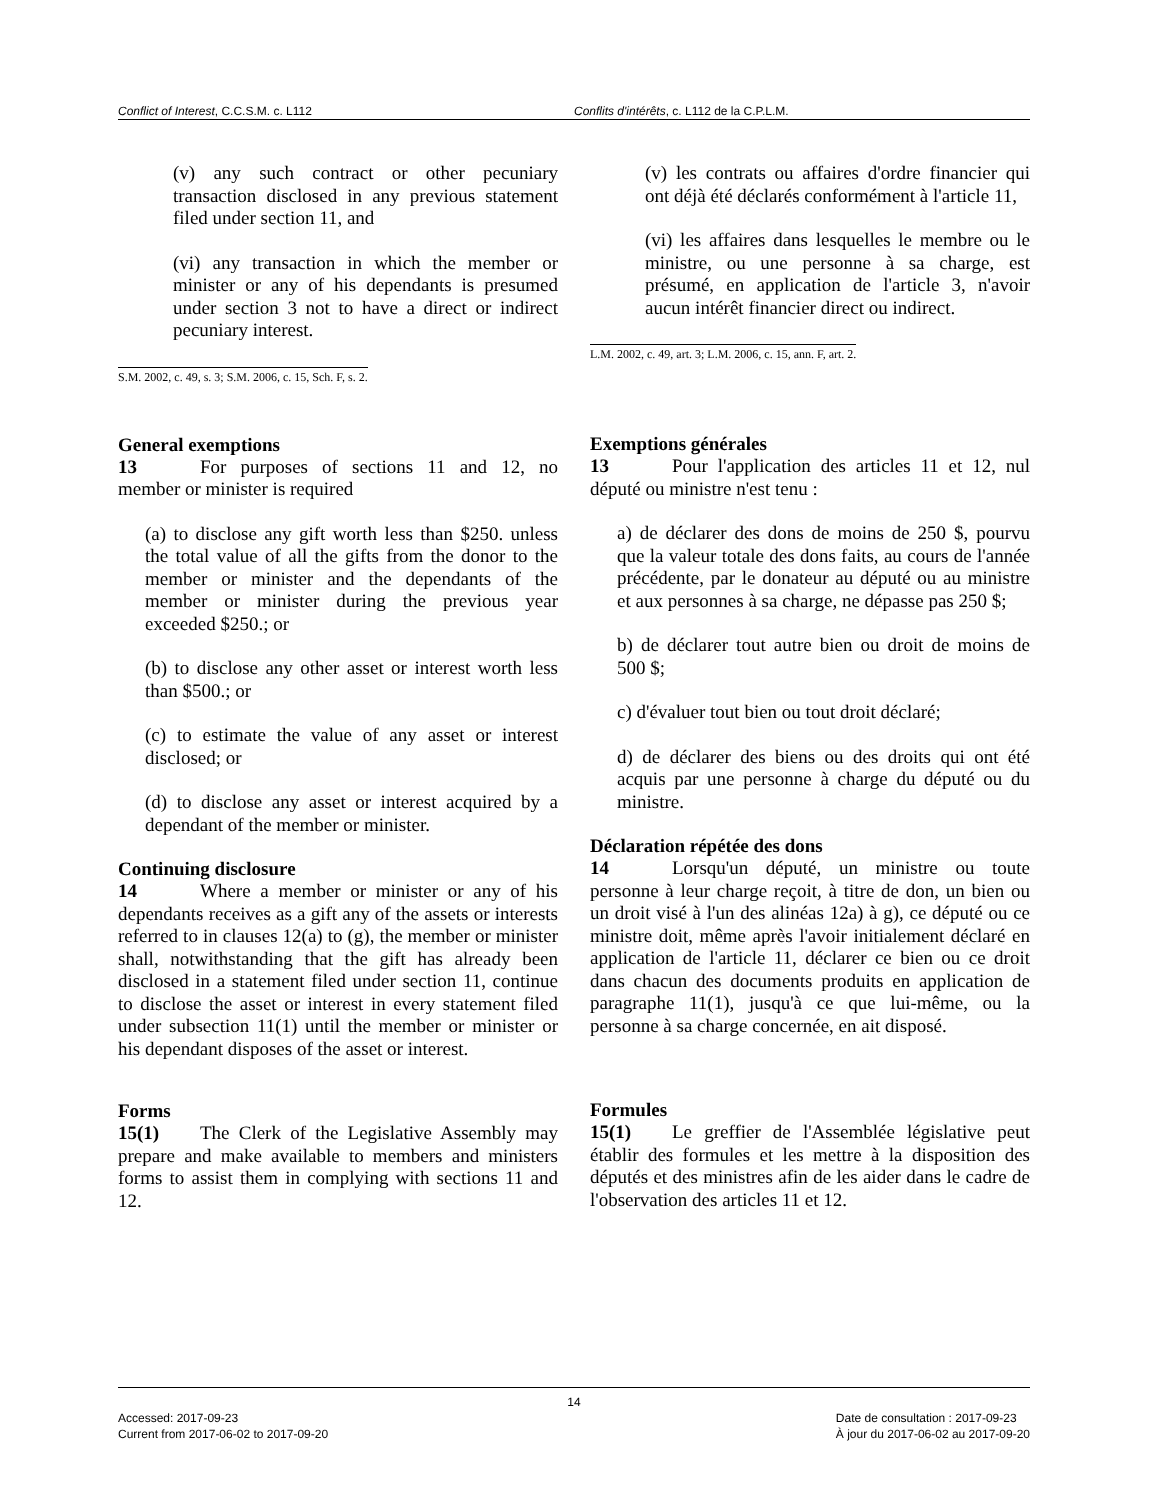Conflict of Interest, C.C.S.M. c. L112 Conflits d'intérêts, c. L112 de la C.P.L.M.
(v) any such contract or other pecuniary transaction disclosed in any previous statement filed under section 11, and
(vi) any transaction in which the member or minister or any of his dependants is presumed under section 3 not to have a direct or indirect pecuniary interest.
S.M. 2002, c. 49, s. 3; S.M. 2006, c. 15, Sch. F, s. 2.
General exemptions
13 For purposes of sections 11 and 12, no member or minister is required
(a) to disclose any gift worth less than $250. unless the total value of all the gifts from the donor to the member or minister and the dependants of the member or minister during the previous year exceeded $250.; or
(b) to disclose any other asset or interest worth less than $500.; or
(c) to estimate the value of any asset or interest disclosed; or
(d) to disclose any asset or interest acquired by a dependant of the member or minister.
Continuing disclosure
14 Where a member or minister or any of his dependants receives as a gift any of the assets or interests referred to in clauses 12(a) to (g), the member or minister shall, notwithstanding that the gift has already been disclosed in a statement filed under section 11, continue to disclose the asset or interest in every statement filed under subsection 11(1) until the member or minister or his dependant disposes of the asset or interest.
Forms
15(1) The Clerk of the Legislative Assembly may prepare and make available to members and ministers forms to assist them in complying with sections 11 and 12.
(v) les contrats ou affaires d'ordre financier qui ont déjà été déclarés conformément à l'article 11,
(vi) les affaires dans lesquelles le membre ou le ministre, ou une personne à sa charge, est présumé, en application de l'article 3, n'avoir aucun intérêt financier direct ou indirect.
L.M. 2002, c. 49, art. 3; L.M. 2006, c. 15, ann. F, art. 2.
Exemptions générales
13 Pour l'application des articles 11 et 12, nul député ou ministre n'est tenu :
a) de déclarer des dons de moins de 250 $, pourvu que la valeur totale des dons faits, au cours de l'année précédente, par le donateur au député ou au ministre et aux personnes à sa charge, ne dépasse pas 250 $;
b) de déclarer tout autre bien ou droit de moins de 500 $;
c) d'évaluer tout bien ou tout droit déclaré;
d) de déclarer des biens ou des droits qui ont été acquis par une personne à charge du député ou du ministre.
Déclaration répétée des dons
14 Lorsqu'un député, un ministre ou toute personne à leur charge reçoit, à titre de don, un bien ou un droit visé à l'un des alinéas 12a) à g), ce député ou ce ministre doit, même après l'avoir initialement déclaré en application de l'article 11, déclarer ce bien ou ce droit dans chacun des documents produits en application de paragraphe 11(1), jusqu'à ce que lui-même, ou la personne à sa charge concernée, en ait disposé.
Formules
15(1) Le greffier de l'Assemblée législative peut établir des formules et les mettre à la disposition des députés et des ministres afin de les aider dans le cadre de l'observation des articles 11 et 12.
14
Accessed: 2017-09-23
Current from 2017-06-02 to 2017-09-20
Date de consultation : 2017-09-23
À jour du 2017-06-02 au 2017-09-20